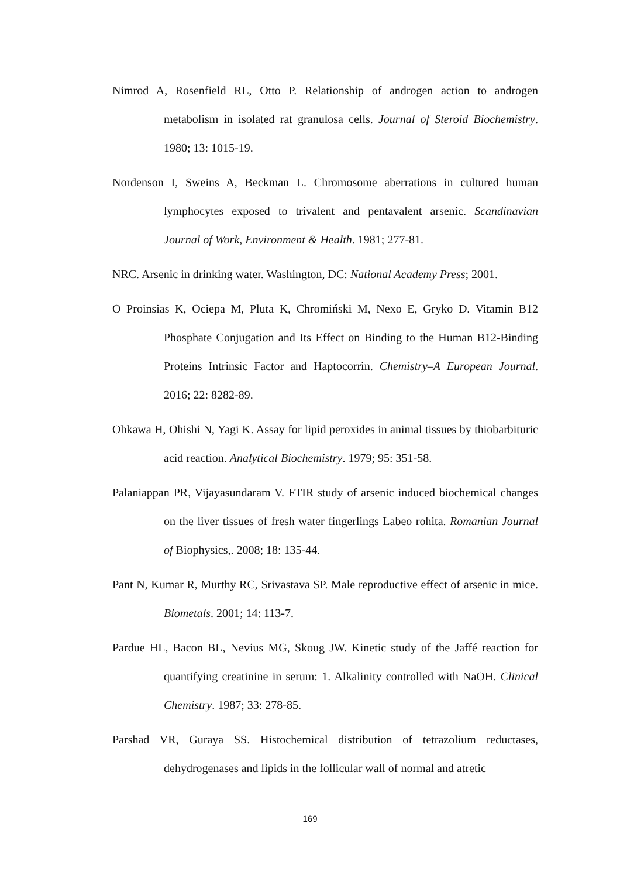Nimrod A, Rosenfield RL, Otto P. Relationship of androgen action to androgen metabolism in isolated rat granulosa cells. Journal of Steroid Biochemistry. 1980; 13: 1015-19.
Nordenson I, Sweins A, Beckman L. Chromosome aberrations in cultured human lymphocytes exposed to trivalent and pentavalent arsenic. Scandinavian Journal of Work, Environment & Health. 1981; 277-81.
NRC. Arsenic in drinking water. Washington, DC: National Academy Press; 2001.
O Proinsias K, Ociepa M, Pluta K, Chromiński M, Nexo E, Gryko D. Vitamin B12 Phosphate Conjugation and Its Effect on Binding to the Human B12-Binding Proteins Intrinsic Factor and Haptocorrin. Chemistry–A European Journal. 2016; 22: 8282-89.
Ohkawa H, Ohishi N, Yagi K. Assay for lipid peroxides in animal tissues by thiobarbituric acid reaction. Analytical Biochemistry. 1979; 95: 351-58.
Palaniappan PR, Vijayasundaram V. FTIR study of arsenic induced biochemical changes on the liver tissues of fresh water fingerlings Labeo rohita. Romanian Journal of Biophysics,. 2008; 18: 135-44.
Pant N, Kumar R, Murthy RC, Srivastava SP. Male reproductive effect of arsenic in mice. Biometals. 2001; 14: 113-7.
Pardue HL, Bacon BL, Nevius MG, Skoug JW. Kinetic study of the Jaffé reaction for quantifying creatinine in serum: 1. Alkalinity controlled with NaOH. Clinical Chemistry. 1987; 33: 278-85.
Parshad VR, Guraya SS. Histochemical distribution of tetrazolium reductases, dehydrogenases and lipids in the follicular wall of normal and atretic
169